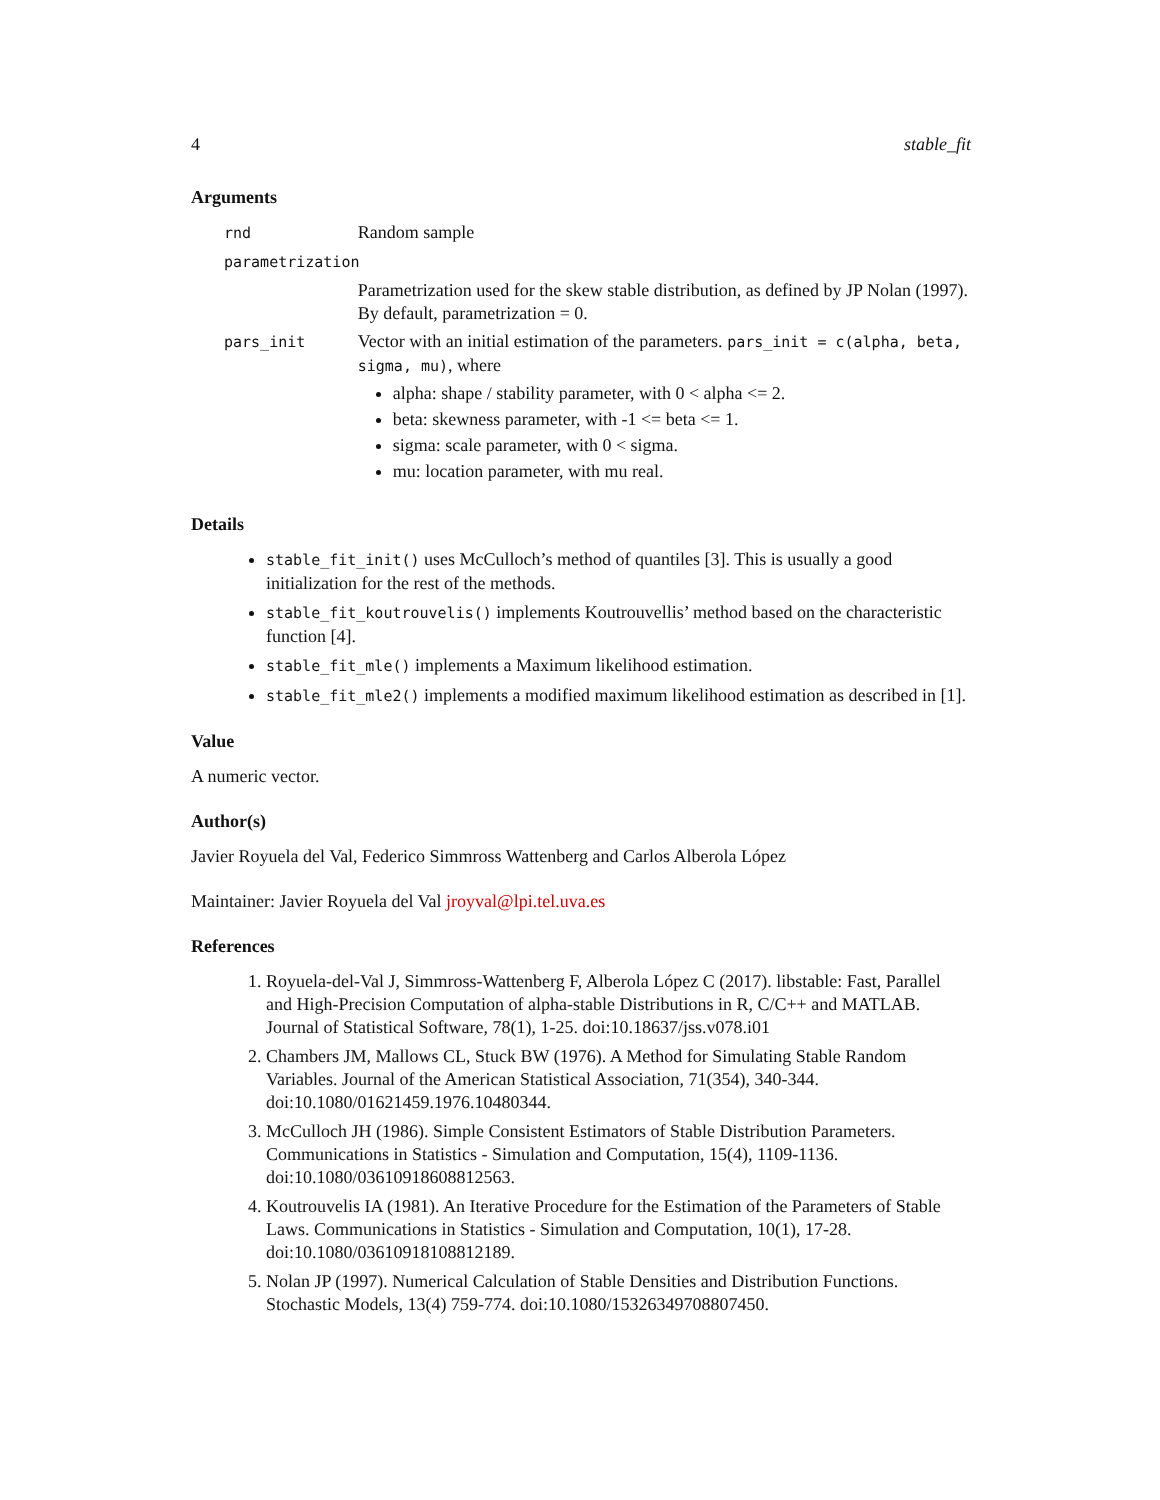4 stable_fit
Arguments
| rnd | Random sample |
| parametrization | |
| | Parametrization used for the skew stable distribution, as defined by JP Nolan (1997). By default, parametrization = 0. |
| pars_init | Vector with an initial estimation of the parameters. pars_init = c(alpha, beta, sigma, mu) , where alpha: shape / stability parameter, with 0 < alpha <= 2. beta: skewness parameter, with -1 <= beta <= 1. sigma: scale parameter, with 0 < sigma. mu: location parameter, with mu real. |
Details
stable_fit_init() uses McCulloch’s method of quantiles [3]. This is usually a good initialization for the rest of the methods.
stable_fit_koutrouvelis() implements Koutrouvellis’ method based on the characteristic function [4].
stable_fit_mle() implements a Maximum likelihood estimation.
stable_fit_mle2() implements a modified maximum likelihood estimation as described in [1].
Value
A numeric vector.
Author(s)
Javier Royuela del Val, Federico Simmross Wattenberg and Carlos Alberola López
Maintainer: Javier Royuela del Val jroyval@lpi.tel.uva.es
References
1. Royuela-del-Val J, Simmross-Wattenberg F, Alberola López C (2017). libstable: Fast, Parallel and High-Precision Computation of alpha-stable Distributions in R, C/C++ and MATLAB. Journal of Statistical Software, 78(1), 1-25. doi:10.18637/jss.v078.i01
2. Chambers JM, Mallows CL, Stuck BW (1976). A Method for Simulating Stable Random Variables. Journal of the American Statistical Association, 71(354), 340-344. doi:10.1080/01621459.1976.10480344.
3. McCulloch JH (1986). Simple Consistent Estimators of Stable Distribution Parameters. Communications in Statistics - Simulation and Computation, 15(4), 1109-1136. doi:10.1080/03610918608812563.
4. Koutrouvelis IA (1981). An Iterative Procedure for the Estimation of the Parameters of Stable Laws. Communications in Statistics - Simulation and Computation, 10(1), 17-28. doi:10.1080/03610918108812189.
5. Nolan JP (1997). Numerical Calculation of Stable Densities and Distribution Functions. Stochastic Models, 13(4) 759-774. doi:10.1080/15326349708807450.